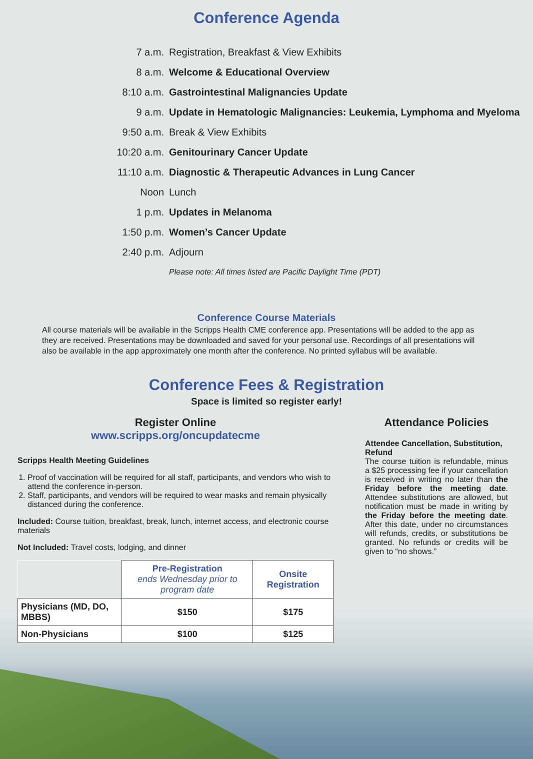Conference Agenda
| 7 a.m. | Registration, Breakfast & View Exhibits |
| 8 a.m. | Welcome & Educational Overview |
| 8:10 a.m. | Gastrointestinal Malignancies Update |
| 9 a.m. | Update in Hematologic Malignancies: Leukemia, Lymphoma and Myeloma |
| 9:50 a.m. | Break & View Exhibits |
| 10:20 a.m. | Genitourinary Cancer Update |
| 11:10 a.m. | Diagnostic & Therapeutic Advances in Lung Cancer |
| Noon | Lunch |
| 1 p.m. | Updates in Melanoma |
| 1:50 p.m. | Women’s Cancer Update |
| 2:40 p.m. | Adjourn |
| | Please note: All times listed are Pacific Daylight Time (PDT) |
Conference Course Materials
All course materials will be available in the Scripps Health CME conference app. Presentations will be added to the app as they are received. Presentations may be downloaded and saved for your personal use. Recordings of all presentations will also be available in the app approximately one month after the conference. No printed syllabus will be available.
Conference Fees & Registration
Space is limited so register early!
Register Online
www.scripps.org/oncupdatecme
Scripps Health Meeting Guidelines
1. Proof of vaccination will be required for all staff, participants, and vendors who wish to attend the conference in-person.
2. Staff, participants, and vendors will be required to wear masks and remain physically distanced during the conference.
Included: Course tuition, breakfast, break, lunch, internet access, and electronic course materials
Not Included: Travel costs, lodging, and dinner
| | Pre-Registration ends Wednesday prior to program date | Onsite Registration |
| Physicians (MD, DO, MBBS) | $150 | $175 |
| Non-Physicians | $100 | $125 |
Attendance Policies
Attendee Cancellation, Substitution, Refund
The course tuition is refundable, minus a $25 processing fee if your cancellation is received in writing no later than the Friday before the meeting date. Attendee substitutions are allowed, but notification must be made in writing by the Friday before the meeting date. After this date, under no circumstances will refunds, credits, or substitutions be granted. No refunds or credits will be given to “no shows.”